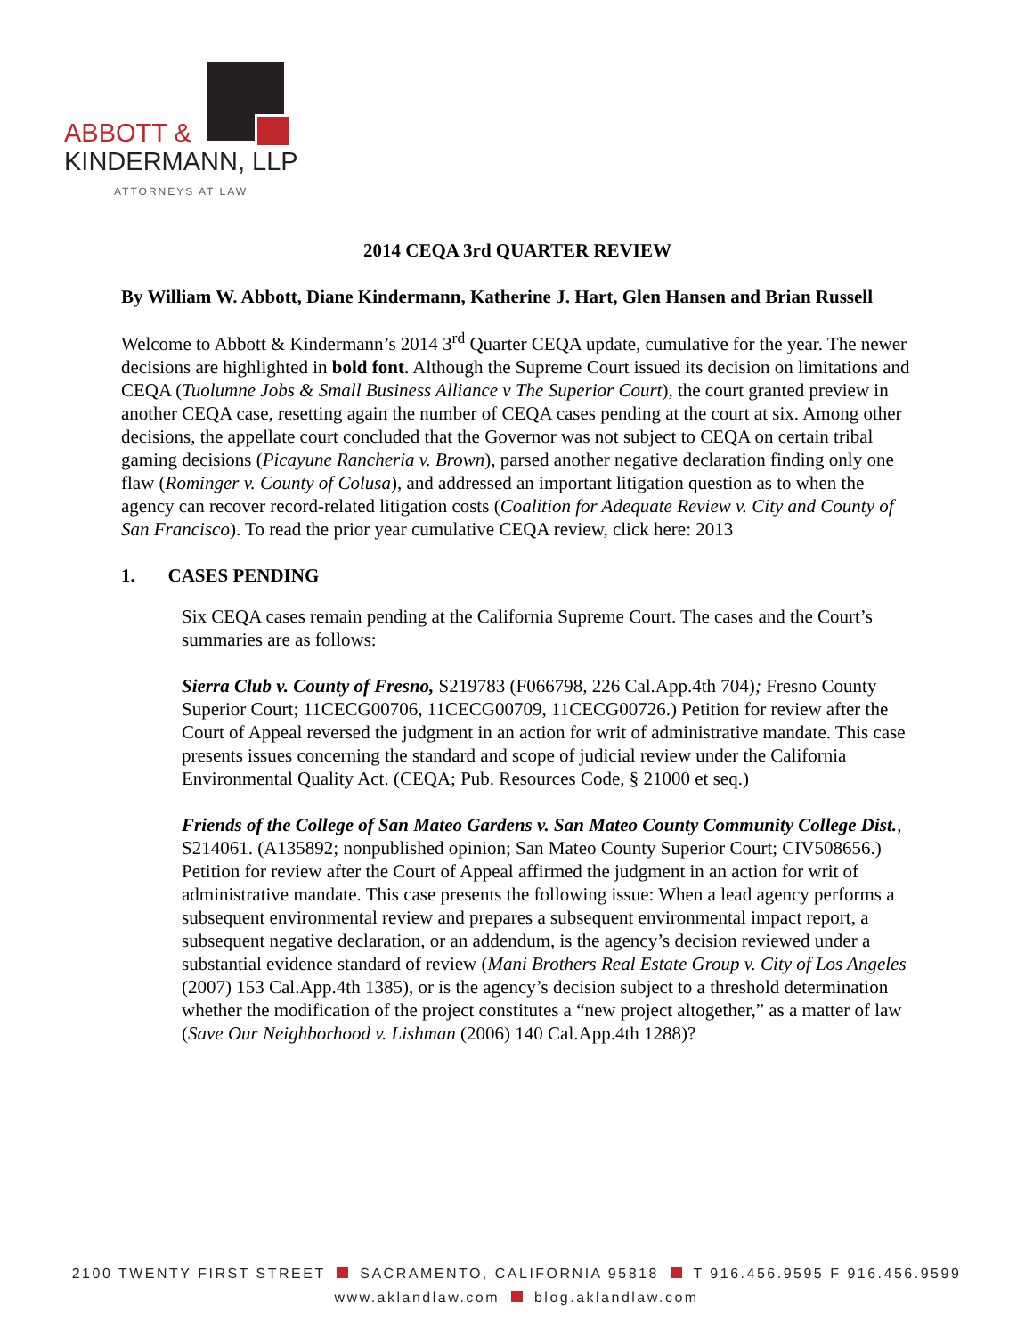ABBOTT &
KINDERMANN, LLP
ATTORNEYS AT LAW
2014 CEQA 3rd QUARTER REVIEW
By William W. Abbott, Diane Kindermann, Katherine J. Hart, Glen Hansen and Brian Russell
Welcome to Abbott & Kindermann’s 2014 3<sup>rd</sup> Quarter CEQA update, cumulative for the year. The newer decisions are highlighted in bold font. Although the Supreme Court issued its decision on limitations and CEQA (Tuolumne Jobs & Small Business Alliance v The Superior Court), the court granted preview in another CEQA case, resetting again the number of CEQA cases pending at the court at six. Among other decisions, the appellate court concluded that the Governor was not subject to CEQA on certain tribal gaming decisions (Picayune Rancheria v. Brown), parsed another negative declaration finding only one flaw (Rominger v. County of Colusa), and addressed an important litigation question as to when the agency can recover record-related litigation costs (Coalition for Adequate Review v. City and County of San Francisco). To read the prior year cumulative CEQA review, click here: 2013
1. CASES PENDING
Six CEQA cases remain pending at the California Supreme Court. The cases and the Court’s summaries are as follows:
Sierra Club v. County of Fresno, S219783 (F066798, 226 Cal.App.4th 704); Fresno County Superior Court; 11CECG00706, 11CECG00709, 11CECG00726.) Petition for review after the Court of Appeal reversed the judgment in an action for writ of administrative mandate. This case presents issues concerning the standard and scope of judicial review under the California Environmental Quality Act. (CEQA; Pub. Resources Code, § 21000 et seq.)
Friends of the College of San Mateo Gardens v. San Mateo County Community College Dist., S214061. (A135892; nonpublished opinion; San Mateo County Superior Court; CIV508656.) Petition for review after the Court of Appeal affirmed the judgment in an action for writ of administrative mandate. This case presents the following issue: When a lead agency performs a subsequent environmental review and prepares a subsequent environmental impact report, a subsequent negative declaration, or an addendum, is the agency’s decision reviewed under a substantial evidence standard of review (Mani Brothers Real Estate Group v. City of Los Angeles (2007) 153 Cal.App.4th 1385), or is the agency’s decision subject to a threshold determination whether the modification of the project constitutes a “new project altogether,” as a matter of law (Save Our Neighborhood v. Lishman (2006) 140 Cal.App.4th 1288)?
2100 TWENTY FIRST STREET SACRAMENTO, CALIFORNIA 95818 T 916.456.9595 F 916.456.9599
www.aklandlaw.com blog.aklandlaw.com